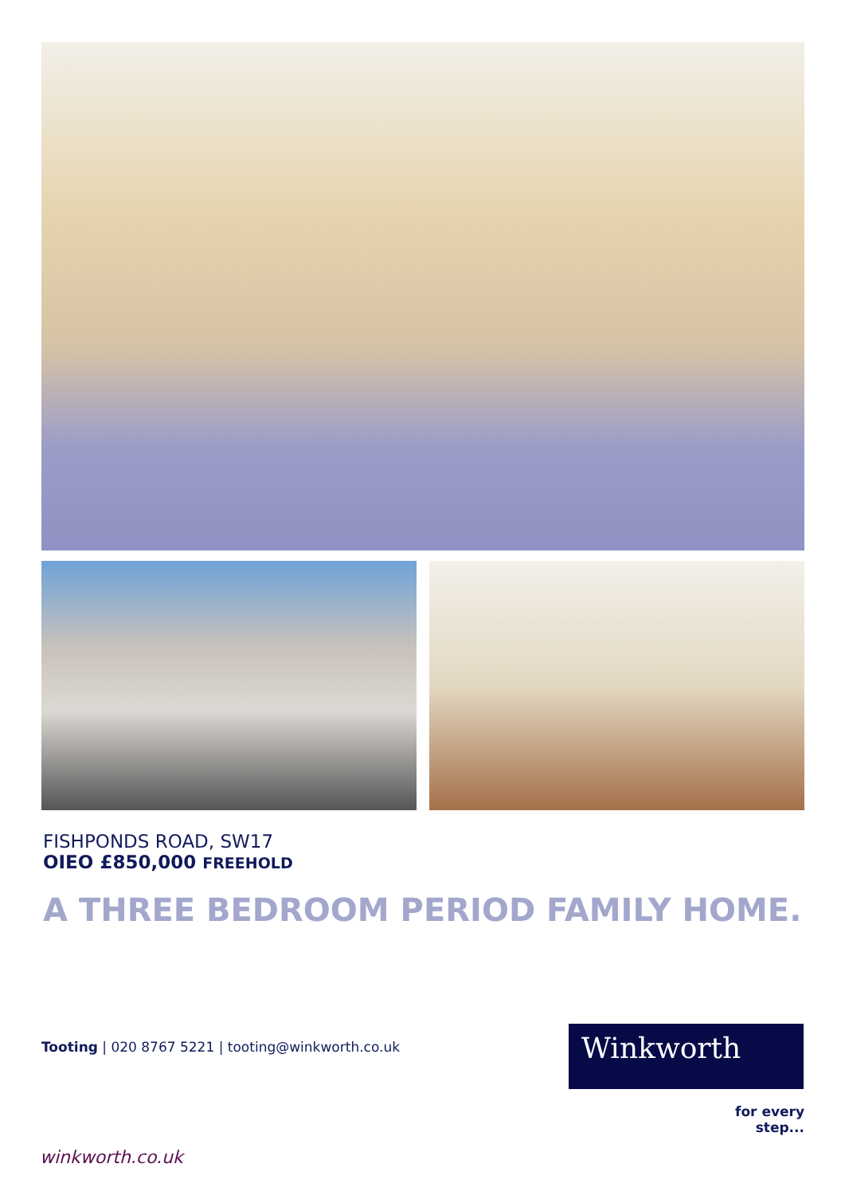FISHPONDS ROAD, SW17
OIEO £850,000 FREEHOLD
A THREE BEDROOM PERIOD FAMILY HOME.
Tooting | 020 8767 5221 | tooting@winkworth.co.uk
Winkworth
for every step...
winkworth.co.uk